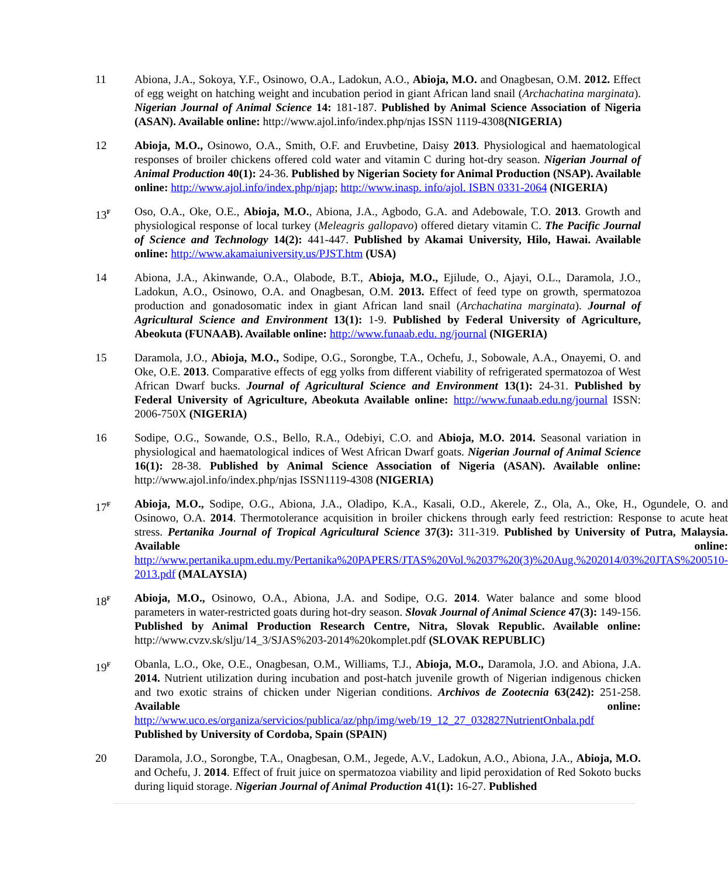11 Abiona, J.A., Sokoya, Y.F., Osinowo, O.A., Ladokun, A.O., Abioja, M.O. and Onagbesan, O.M. 2012. Effect of egg weight on hatching weight and incubation period in giant African land snail (Archachatina marginata). Nigerian Journal of Animal Science 14: 181-187. Published by Animal Science Association of Nigeria (ASAN). Available online: http://www.ajol.info/index.php/njas ISSN 1119-4308(NIGERIA)
12 Abioja, M.O., Osinowo, O.A., Smith, O.F. and Eruvbetine, Daisy 2013. Physiological and haematological responses of broiler chickens offered cold water and vitamin C during hot-dry season. Nigerian Journal of Animal Production 40(1): 24-36. Published by Nigerian Society for Animal Production (NSAP). Available online: http://www.ajol.info/index.php/njap; http://www.inasp. info/ajol. ISBN 0331-2064 (NIGERIA)
13<sup>F</sup>
Oso, O.A., Oke, O.E., Abioja, M.O., Abiona, J.A., Agbodo, G.A. and Adebowale, T.O. 2013. Growth and physiological response of local turkey (Meleagris gallopavo) offered dietary vitamin C. The Pacific Journal of Science and Technology 14(2): 441-447. Published by Akamai University, Hilo, Hawai. Available online: http://www.akamaiuniversity.us/PJST.htm (USA)
14 Abiona, J.A., Akinwande, O.A., Olabode, B.T., Abioja, M.O., Ejilude, O., Ajayi, O.L., Daramola, J.O., Ladokun, A.O., Osinowo, O.A. and Onagbesan, O.M. 2013. Effect of feed type on growth, spermatozoa production and gonadosomatic index in giant African land snail (Archachatina marginata). Journal of Agricultural Science and Environment 13(1): 1-9. Published by Federal University of Agriculture, Abeokuta (FUNAAB). Available online: http://www.funaab.edu. ng/journal (NIGERIA)
15 Daramola, J.O., Abioja, M.O., Sodipe, O.G., Sorongbe, T.A., Ochefu, J., Sobowale, A.A., Onayemi, O. and Oke, O.E. 2013. Comparative effects of egg yolks from different viability of refrigerated spermatozoa of West African Dwarf bucks. Journal of Agricultural Science and Environment 13(1): 24-31. Published by Federal University of Agriculture, Abeokuta Available online: http://www.funaab.edu.ng/journal ISSN: 2006-750X (NIGERIA)
16 Sodipe, O.G., Sowande, O.S., Bello, R.A., Odebiyi, C.O. and Abioja, M.O. 2014. Seasonal variation in physiological and haematological indices of West African Dwarf goats. Nigerian Journal of Animal Science 16(1): 28-38. Published by Animal Science Association of Nigeria (ASAN). Available online: http://www.ajol.info/index.php/njas ISSN1119-4308 (NIGERIA)
17<sup>F</sup>
Abioja, M.O., Sodipe, O.G., Abiona, J.A., Oladipo, K.A., Kasali, O.D., Akerele, Z., Ola, A., Oke, H., Ogundele, O. and Osinowo, O.A. 2014. Thermotolerance acquisition in broiler chickens through early feed restriction: Response to acute heat stress. Pertanika Journal of Tropical Agricultural Science 37(3): 311-319. Published by University of Putra, Malaysia. Available online: http://www.pertanika.upm.edu.my/Pertanika%20PAPERS/JTAS%20Vol.%2037%20(3)%20Aug.%202014/03%20JTAS%200510-2013.pdf (MALAYSIA)
18<sup>F</sup>
Abioja, M.O., Osinowo, O.A., Abiona, J.A. and Sodipe, O.G. 2014. Water balance and some blood parameters in water-restricted goats during hot-dry season. Slovak Journal of Animal Science 47(3): 149-156. Published by Animal Production Research Centre, Nitra, Slovak Republic. Available online: http://www.cvzv.sk/slju/14_3/SJAS%203-2014%20komplet.pdf (SLOVAK REPUBLIC)
19<sup>F</sup>
Obanla, L.O., Oke, O.E., Onagbesan, O.M., Williams, T.J., Abioja, M.O., Daramola, J.O. and Abiona, J.A. 2014. Nutrient utilization during incubation and post-hatch juvenile growth of Nigerian indigenous chicken and two exotic strains of chicken under Nigerian conditions. Archivos de Zootecnia 63(242): 251-258. Available online: http://www.uco.es/organiza/servicios/publica/az/php/img/web/19_12_27_032827NutrientOnbala.pdf Published by University of Cordoba, Spain (SPAIN)
20 Daramola, J.O., Sorongbe, T.A., Onagbesan, O.M., Jegede, A.V., Ladokun, A.O., Abiona, J.A., Abioja, M.O. and Ochefu, J. 2014. Effect of fruit juice on spermatozoa viability and lipid peroxidation of Red Sokoto bucks during liquid storage. Nigerian Journal of Animal Production 41(1): 16-27. Published